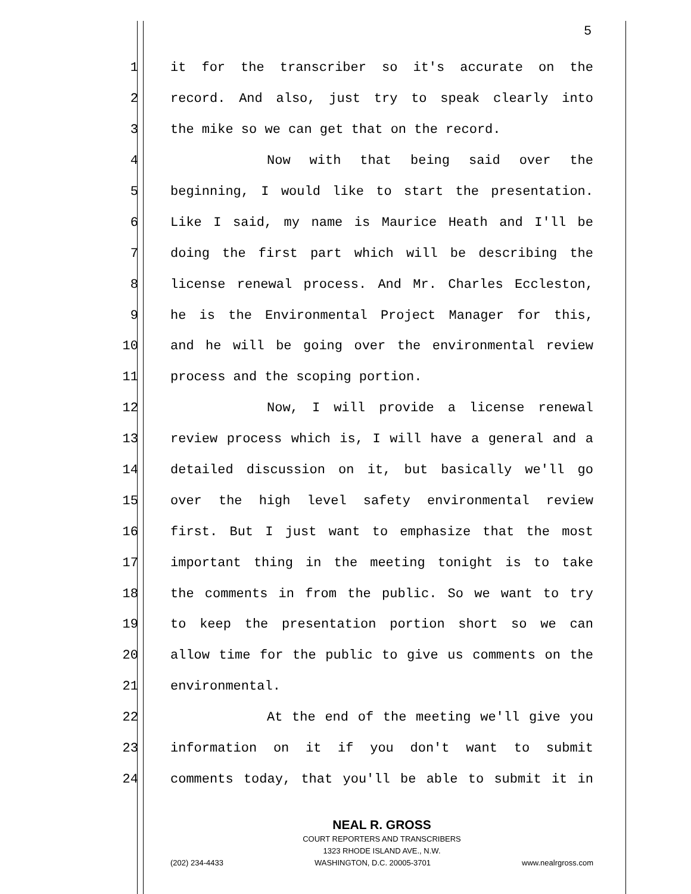5
1 it for the transcriber so it's accurate on the
2 record. And also, just try to speak clearly into
3 the mike so we can get that on the record.
4 Now with that being said over the
5 beginning, I would like to start the presentation.
6 Like I said, my name is Maurice Heath and I'll be
7 doing the first part which will be describing the
8 license renewal process. And Mr. Charles Eccleston,
9 he is the Environmental Project Manager for this,
10 and he will be going over the environmental review
11 process and the scoping portion.
12 Now, I will provide a license renewal
13 review process which is, I will have a general and a
14 detailed discussion on it, but basically we'll go
15 over the high level safety environmental review
16 first. But I just want to emphasize that the most
17 important thing in the meeting tonight is to take
18 the comments in from the public. So we want to try
19 to keep the presentation portion short so we can
20 allow time for the public to give us comments on the
21 environmental.
22 At the end of the meeting we'll give you
23 information on it if you don't want to submit
24 comments today, that you'll be able to submit it in
NEAL R. GROSS
COURT REPORTERS AND TRANSCRIBERS
1323 RHODE ISLAND AVE., N.W.
(202) 234-4433 WASHINGTON, D.C. 20005-3701 www.nealrgross.com